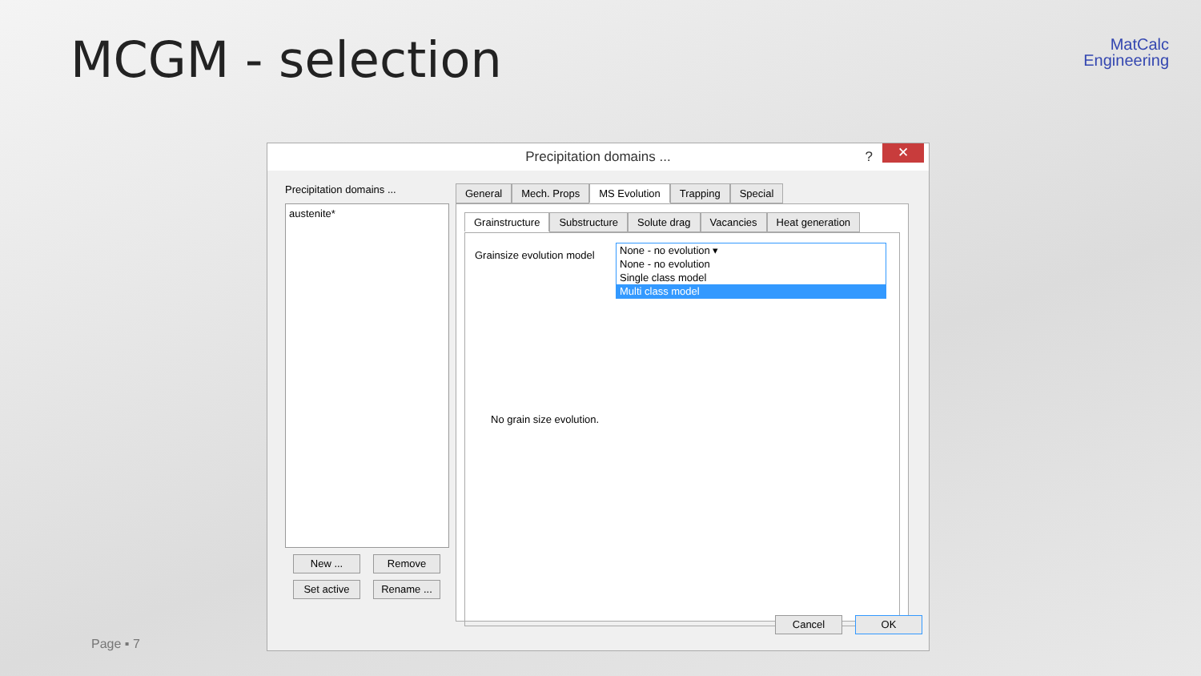MCGM - selection
MatCalc
Engineering
Precipitation domains ...? ✕
Precipitation domains ...
austenite*
New ... Remove
Set active Rename ...
General Mech. Props MS Evolution Trapping Special
Grainstructure Substructure Solute drag Vacancies Heat generation
Grainsize evolution model
None - no evolution ▾
None - no evolution
Single class model
Multi class model
No grain size evolution.
Cancel OK
Page ▪ 7